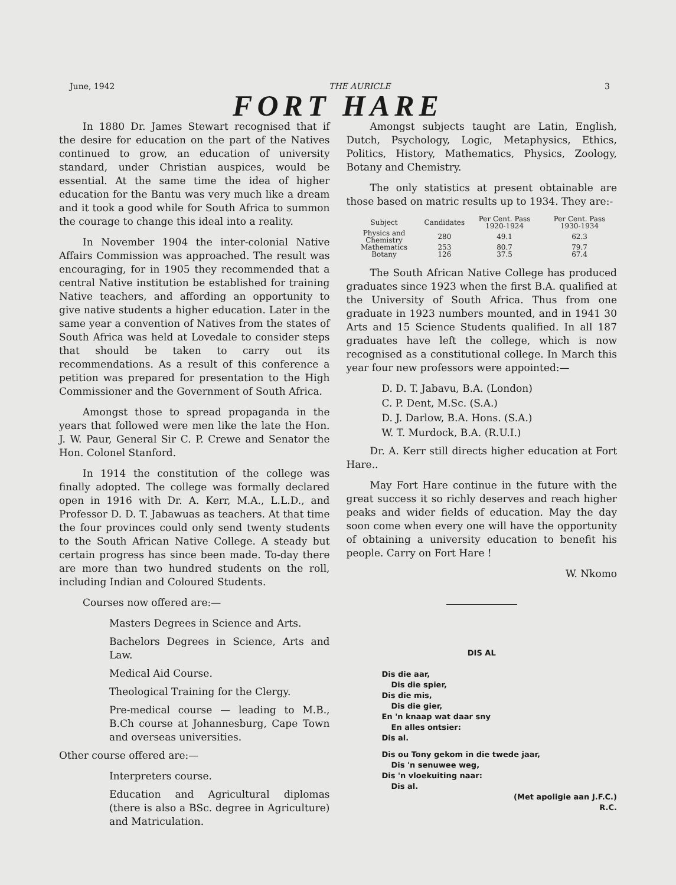June, 1942 THE AURICLE 3
FORT HARE
In 1880 Dr. James Stewart recognised that if the desire for education on the part of the Natives continued to grow, an education of university standard, under Christian auspices, would be essential. At the same time the idea of higher education for the Bantu was very much like a dream and it took a good while for South Africa to summon the courage to change this ideal into a reality.
In November 1904 the inter-colonial Native Affairs Commission was approached. The result was encouraging, for in 1905 they recommended that a central Native institution be established for training Native teachers, and affording an opportunity to give native students a higher education. Later in the same year a convention of Natives from the states of South Africa was held at Lovedale to consider steps that should be taken to carry out its recommendations. As a result of this conference a petition was prepared for presentation to the High Commissioner and the Government of South Africa.
Amongst those to spread propaganda in the years that followed were men like the late the Hon. J. W. Paur, General Sir C. P. Crewe and Senator the Hon. Colonel Stanford.
In 1914 the constitution of the college was finally adopted. The college was formally declared open in 1916 with Dr. A. Kerr, M.A., L.L.D., and Professor D. D. T. Jabawuas as teachers. At that time the four provinces could only send twenty students to the South African Native College. A steady but certain progress has since been made. To-day there are more than two hundred students on the roll, including Indian and Coloured Students.
Courses now offered are:—
Masters Degrees in Science and Arts.
Bachelors Degrees in Science, Arts and Law.
Medical Aid Course.
Theological Training for the Clergy.
Pre-medical course — leading to M.B., B.Ch course at Johannesburg, Cape Town and overseas universities.
Other course offered are:—
Interpreters course.
Education and Agricultural diplomas (there is also a BSc. degree in Agriculture) and Matriculation.
Amongst subjects taught are Latin, English, Dutch, Psychology, Logic, Metaphysics, Ethics, Politics, History, Mathematics, Physics, Zoology, Botany and Chemistry.
The only statistics at present obtainable are those based on matric results up to 1934. They are:-
| Subject | Candidates | Per Cent. Pass 1920-1924 | Per Cent. Pass 1930-1934 |
| --- | --- | --- | --- |
| Physics and Chemistry | 280 | 49.1 | 62.3 |
| Mathematics | 253 | 80.7 | 79.7 |
| Botany | 126 | 37.5 | 67.4 |
The South African Native College has produced graduates since 1923 when the first B.A. qualified at the University of South Africa. Thus from one graduate in 1923 numbers mounted, and in 1941 30 Arts and 15 Science Students qualified. In all 187 graduates have left the college, which is now recognised as a constitutional college. In March this year four new professors were appointed:—
D. D. T. Jabavu, B.A. (London)
C. P. Dent, M.Sc. (S.A.)
D. J. Darlow, B.A. Hons. (S.A.)
W. T. Murdock, B.A. (R.U.I.)
Dr. A. Kerr still directs higher education at Fort Hare..
May Fort Hare continue in the future with the great success it so richly deserves and reach higher peaks and wider fields of education. May the day soon come when every one will have the opportunity of obtaining a university education to benefit his people. Carry on Fort Hare !
W. Nkomo
DIS AL
Dis die aar,
Dis die spier,
Dis die mis,
Dis die gier,
En 'n knaap wat daar sny
En alles ontsier:
Dis al.
Dis ou Tony gekom in die twede jaar,
Dis 'n senuwee weg,
Dis 'n vloekuiting naar:
Dis al.
(Met apoligie aan J.F.C.)
R.C.